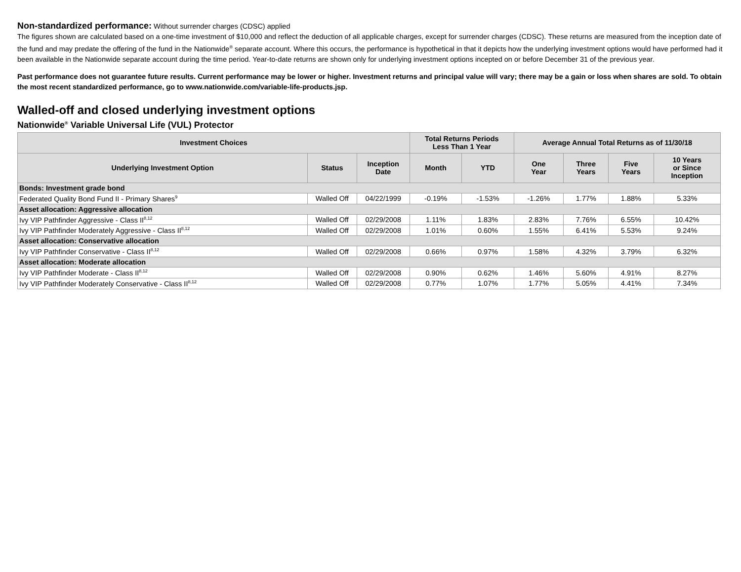Non-standardized performance: Without surrender charges (CDSC) applied
The figures shown are calculated based on a one-time investment of $10,000 and reflect the deduction of all applicable charges, except for surrender charges (CDSC). These returns are measured from the inception date of the fund and may predate the offering of the fund in the Nationwide<sup>®</sup> separate account. Where this occurs, the performance is hypothetical in that it depicts how the underlying investment options would have performed had it been available in the Nationwide separate account during the time period. Year-to-date returns are shown only for underlying investment options incepted on or before December 31 of the previous year.
Past performance does not guarantee future results. Current performance may be lower or higher. Investment returns and principal value will vary; there may be a gain or loss when shares are sold. To obtain the most recent standardized performance, go to www.nationwide.com/variable-life-products.jsp.
Walled-off and closed underlying investment options
Nationwide<sup>®</sup> Variable Universal Life (VUL) Protector
| Investment Choices | | | Total Returns Periods Less Than 1 Year | | Average Annual Total Returns as of 11/30/18 | | | |
| --- | --- | --- | --- | --- | --- | --- | --- | --- |
| Underlying Investment Option | Status | Inception Date | Month | YTD | One Year | Three Years | Five Years | 10 Years or Since Inception |
| Bonds: Investment grade bond | | | | | | | | |
| Federated Quality Bond Fund II - Primary Shares<sup>9</sup> | Walled Off | 04/22/1999 | -0.19% | -1.53% | -1.26% | 1.77% | 1.88% | 5.33% |
| Asset allocation: Aggressive allocation | | | | | | | | |
| Ivy VIP Pathfinder Aggressive - Class II<sup>8,12</sup> | Walled Off | 02/29/2008 | 1.11% | 1.83% | 2.83% | 7.76% | 6.55% | 10.42% |
| Ivy VIP Pathfinder Moderately Aggressive - Class II<sup>8,12</sup> | Walled Off | 02/29/2008 | 1.01% | 0.60% | 1.55% | 6.41% | 5.53% | 9.24% |
| Asset allocation: Conservative allocation | | | | | | | | |
| Ivy VIP Pathfinder Conservative - Class II<sup>8,12</sup> | Walled Off | 02/29/2008 | 0.66% | 0.97% | 1.58% | 4.32% | 3.79% | 6.32% |
| Asset allocation: Moderate allocation | | | | | | | | |
| Ivy VIP Pathfinder Moderate - Class II<sup>8,12</sup> | Walled Off | 02/29/2008 | 0.90% | 0.62% | 1.46% | 5.60% | 4.91% | 8.27% |
| Ivy VIP Pathfinder Moderately Conservative - Class II<sup>8,12</sup> | Walled Off | 02/29/2008 | 0.77% | 1.07% | 1.77% | 5.05% | 4.41% | 7.34% |